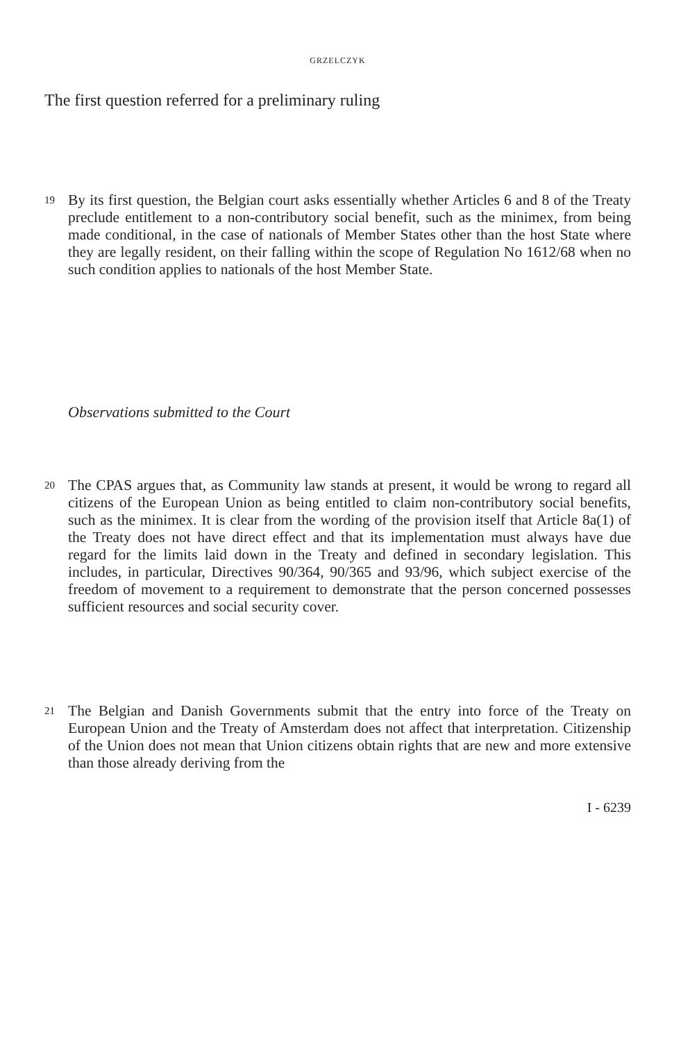GRZELCZYK
The first question referred for a preliminary ruling
19
By its first question, the Belgian court asks essentially whether Articles 6 and 8 of the Treaty preclude entitlement to a non-contributory social benefit, such as the minimex, from being made conditional, in the case of nationals of Member States other than the host State where they are legally resident, on their falling within the scope of Regulation No 1612/68 when no such condition applies to nationals of the host Member State.
Observations submitted to the Court
20
The CPAS argues that, as Community law stands at present, it would be wrong to regard all citizens of the European Union as being entitled to claim non-contributory social benefits, such as the minimex. It is clear from the wording of the provision itself that Article 8a(1) of the Treaty does not have direct effect and that its implementation must always have due regard for the limits laid down in the Treaty and defined in secondary legislation. This includes, in particular, Directives 90/364, 90/365 and 93/96, which subject exercise of the freedom of movement to a requirement to demonstrate that the person concerned possesses sufficient resources and social security cover.
21
The Belgian and Danish Governments submit that the entry into force of the Treaty on European Union and the Treaty of Amsterdam does not affect that interpretation. Citizenship of the Union does not mean that Union citizens obtain rights that are new and more extensive than those already deriving from the
I - 6239